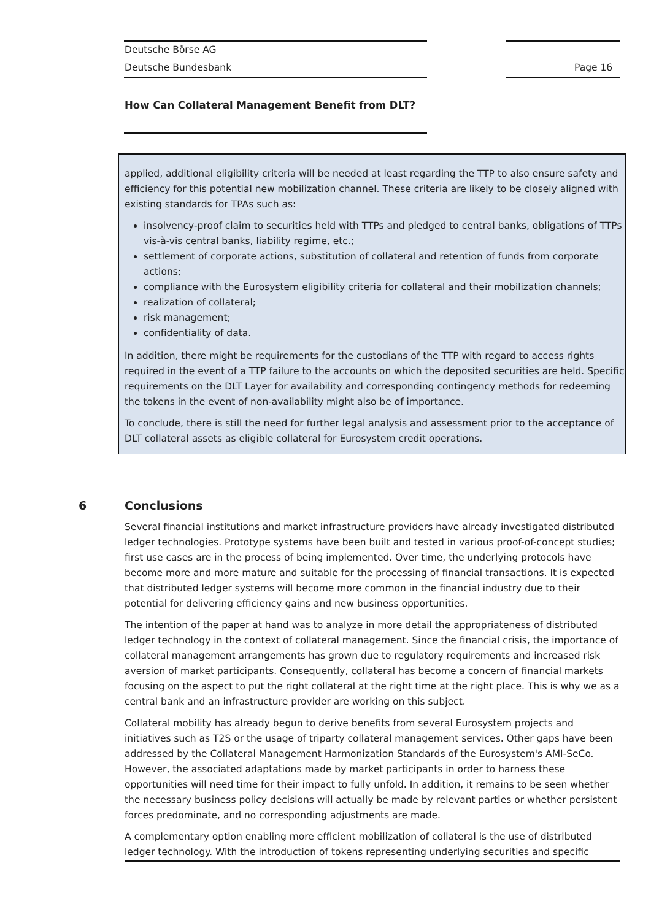Deutsche Börse AG
Deutsche Bundesbank Page 16
How Can Collateral Management Benefit from DLT?
applied, additional eligibility criteria will be needed at least regarding the TTP to also ensure safety and efficiency for this potential new mobilization channel. These criteria are likely to be closely aligned with existing standards for TPAs such as:
insolvency-proof claim to securities held with TTPs and pledged to central banks, obligations of TTPs vis-à-vis central banks, liability regime, etc.;
settlement of corporate actions, substitution of collateral and retention of funds from corporate actions;
compliance with the Eurosystem eligibility criteria for collateral and their mobilization channels;
realization of collateral;
risk management;
confidentiality of data.
In addition, there might be requirements for the custodians of the TTP with regard to access rights required in the event of a TTP failure to the accounts on which the deposited securities are held. Specific requirements on the DLT Layer for availability and corresponding contingency methods for redeeming the tokens in the event of non-availability might also be of importance.
To conclude, there is still the need for further legal analysis and assessment prior to the acceptance of DLT collateral assets as eligible collateral for Eurosystem credit operations.
6 Conclusions
Several financial institutions and market infrastructure providers have already investigated distributed ledger technologies. Prototype systems have been built and tested in various proof-of-concept studies; first use cases are in the process of being implemented. Over time, the underlying protocols have become more and more mature and suitable for the processing of financial transactions. It is expected that distributed ledger systems will become more common in the financial industry due to their potential for delivering efficiency gains and new business opportunities.
The intention of the paper at hand was to analyze in more detail the appropriateness of distributed ledger technology in the context of collateral management. Since the financial crisis, the importance of collateral management arrangements has grown due to regulatory requirements and increased risk aversion of market participants. Consequently, collateral has become a concern of financial markets focusing on the aspect to put the right collateral at the right time at the right place. This is why we as a central bank and an infrastructure provider are working on this subject.
Collateral mobility has already begun to derive benefits from several Eurosystem projects and initiatives such as T2S or the usage of triparty collateral management services. Other gaps have been addressed by the Collateral Management Harmonization Standards of the Eurosystem's AMI-SeCo. However, the associated adaptations made by market participants in order to harness these opportunities will need time for their impact to fully unfold. In addition, it remains to be seen whether the necessary business policy decisions will actually be made by relevant parties or whether persistent forces predominate, and no corresponding adjustments are made.
A complementary option enabling more efficient mobilization of collateral is the use of distributed ledger technology. With the introduction of tokens representing underlying securities and specific